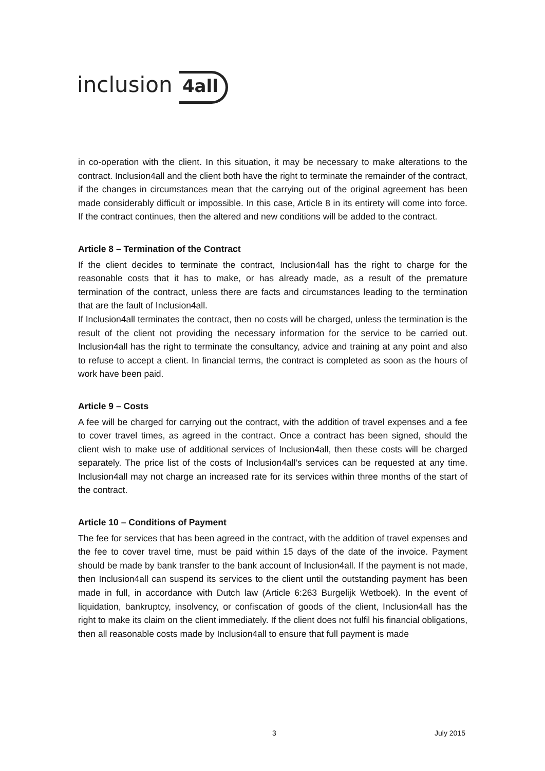inclusion 4all
in co-operation with the client. In this situation, it may be necessary to make alterations to the contract. Inclusion4all and the client both have the right to terminate the remainder of the contract, if the changes in circumstances mean that the carrying out of the original agreement has been made considerably difficult or impossible. In this case, Article 8 in its entirety will come into force. If the contract continues, then the altered and new conditions will be added to the contract.
Article 8 – Termination of the Contract
If the client decides to terminate the contract, Inclusion4all has the right to charge for the reasonable costs that it has to make, or has already made, as a result of the premature termination of the contract, unless there are facts and circumstances leading to the termination that are the fault of Inclusion4all.
If Inclusion4all terminates the contract, then no costs will be charged, unless the termination is the result of the client not providing the necessary information for the service to be carried out. Inclusion4all has the right to terminate the consultancy, advice and training at any point and also to refuse to accept a client. In financial terms, the contract is completed as soon as the hours of work have been paid.
Article 9 – Costs
A fee will be charged for carrying out the contract, with the addition of travel expenses and a fee to cover travel times, as agreed in the contract. Once a contract has been signed, should the client wish to make use of additional services of Inclusion4all, then these costs will be charged separately. The price list of the costs of Inclusion4all’s services can be requested at any time. Inclusion4all may not charge an increased rate for its services within three months of the start of the contract.
Article 10 – Conditions of Payment
The fee for services that has been agreed in the contract, with the addition of travel expenses and the fee to cover travel time, must be paid within 15 days of the date of the invoice. Payment should be made by bank transfer to the bank account of Inclusion4all. If the payment is not made, then Inclusion4all can suspend its services to the client until the outstanding payment has been made in full, in accordance with Dutch law (Article 6:263 Burgelijk Wetboek). In the event of liquidation, bankruptcy, insolvency, or confiscation of goods of the client, Inclusion4all has the right to make its claim on the client immediately. If the client does not fulfil his financial obligations, then all reasonable costs made by Inclusion4all to ensure that full payment is made
3 July 2015